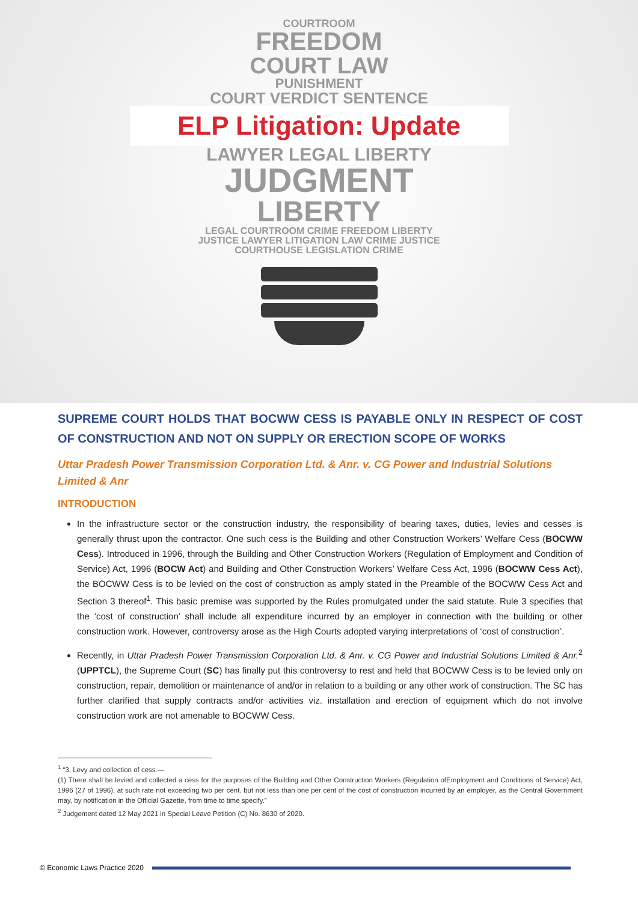COURTROOM
FREEDOM
COURT LAW
PUNISHMENT
COURT VERDICT SENTENCE
ELP Litigation: Update
LAWYER LEGAL LIBERTY
JUDGMENT
LIBERTY
LEGAL COURTROOM CRIME FREEDOM LIBERTY
JUSTICE LAWYER LITIGATION LAW CRIME JUSTICE
COURTHOUSE LEGISLATION CRIME
SUPREME COURT HOLDS THAT BOCWW CESS IS PAYABLE ONLY IN RESPECT OF COST OF CONSTRUCTION AND NOT ON SUPPLY OR ERECTION SCOPE OF WORKS
Uttar Pradesh Power Transmission Corporation Ltd. & Anr. v. CG Power and Industrial Solutions Limited & Anr
INTRODUCTION
In the infrastructure sector or the construction industry, the responsibility of bearing taxes, duties, levies and cesses is generally thrust upon the contractor. One such cess is the Building and other Construction Workers’ Welfare Cess (BOCWW Cess). Introduced in 1996, through the Building and Other Construction Workers (Regulation of Employment and Condition of Service) Act, 1996 (BOCW Act) and Building and Other Construction Workers’ Welfare Cess Act, 1996 (BOCWW Cess Act), the BOCWW Cess is to be levied on the cost of construction as amply stated in the Preamble of the BOCWW Cess Act and Section 3 thereof<sup>1</sup>. This basic premise was supported by the Rules promulgated under the said statute. Rule 3 specifies that the ‘cost of construction’ shall include all expenditure incurred by an employer in connection with the building or other construction work. However, controversy arose as the High Courts adopted varying interpretations of ‘cost of construction’.
Recently, in Uttar Pradesh Power Transmission Corporation Ltd. & Anr. v. CG Power and Industrial Solutions Limited & Anr.<sup>2</sup> (UPPTCL), the Supreme Court (SC) has finally put this controversy to rest and held that BOCWW Cess is to be levied only on construction, repair, demolition or maintenance of and/or in relation to a building or any other work of construction. The SC has further clarified that supply contracts and/or activities viz. installation and erection of equipment which do not involve construction work are not amenable to BOCWW Cess.
<sup>1</sup> “3. Levy and collection of cess.—
(1) There shall be levied and collected a cess for the purposes of the Building and Other Construction Workers (Regulation ofEmployment and Conditions of Service) Act, 1996 (27 of 1996), at such rate not exceeding two per cent. but not less than one per cent of the cost of construction incurred by an employer, as the Central Government may, by notification in the Official Gazette, from time to time specify.”
<sup>2</sup> Judgement dated 12 May 2021 in Special Leave Petition (C) No. 8630 of 2020.
© Economic Laws Practice 2020